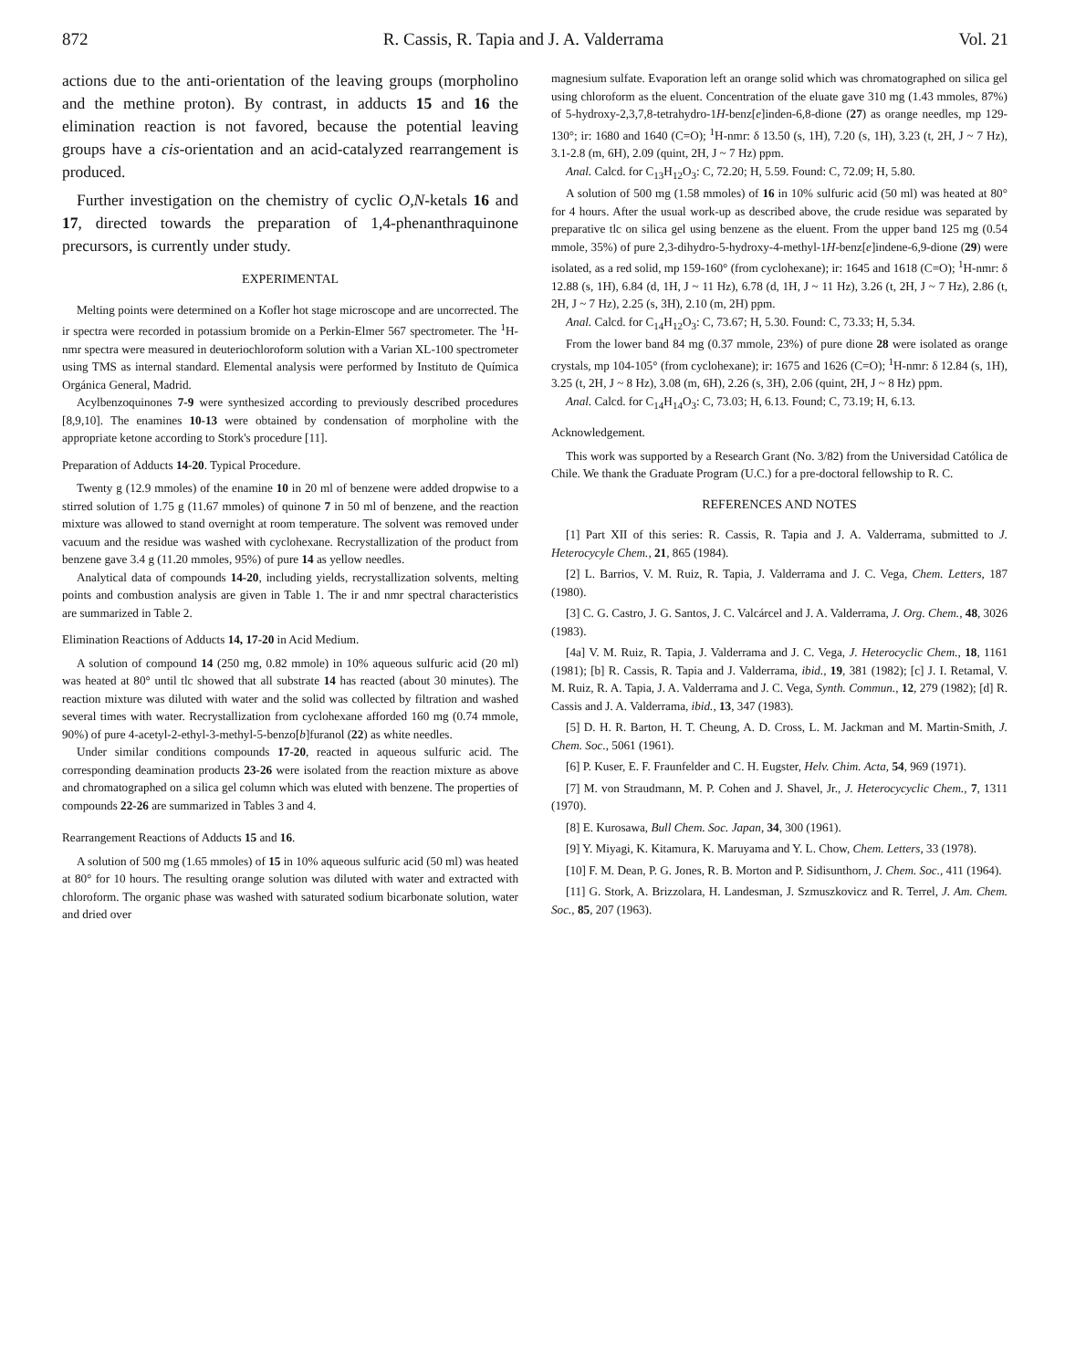872 R. Cassis, R. Tapia and J. A. Valderrama Vol. 21
actions due to the anti-orientation of the leaving groups (morpholino and the methine proton). By contrast, in adducts 15 and 16 the elimination reaction is not favored, because the potential leaving groups have a cis-orientation and an acid-catalyzed rearrangement is produced.
Further investigation on the chemistry of cyclic O,N-ketals 16 and 17, directed towards the preparation of 1,4-phenanthraquinone precursors, is currently under study.
EXPERIMENTAL
Melting points were determined on a Kofler hot stage microscope and are uncorrected. The ir spectra were recorded in potassium bromide on a Perkin-Elmer 567 spectrometer. The <sup>1</sup>H-nmr spectra were measured in deuteriochloroform solution with a Varian XL-100 spectrometer using TMS as internal standard. Elemental analysis were performed by Instituto de Química Orgánica General, Madrid.
Acylbenzoquinones 7-9 were synthesized according to previously described procedures [8,9,10]. The enamines 10-13 were obtained by condensation of morpholine with the appropriate ketone according to Stork's procedure [11].
Preparation of Adducts 14-20. Typical Procedure.
Twenty g (12.9 mmoles) of the enamine 10 in 20 ml of benzene were added dropwise to a stirred solution of 1.75 g (11.67 mmoles) of quinone 7 in 50 ml of benzene, and the reaction mixture was allowed to stand overnight at room temperature. The solvent was removed under vacuum and the residue was washed with cyclohexane. Recrystallization of the product from benzene gave 3.4 g (11.20 mmoles, 95%) of pure 14 as yellow needles.
Analytical data of compounds 14-20, including yields, recrystallization solvents, melting points and combustion analysis are given in Table 1. The ir and nmr spectral characteristics are summarized in Table 2.
Elimination Reactions of Adducts 14, 17-20 in Acid Medium.
A solution of compound 14 (250 mg, 0.82 mmole) in 10% aqueous sulfuric acid (20 ml) was heated at 80° until tlc showed that all substrate 14 has reacted (about 30 minutes). The reaction mixture was diluted with water and the solid was collected by filtration and washed several times with water. Recrystallization from cyclohexane afforded 160 mg (0.74 mmole, 90%) of pure 4-acetyl-2-ethyl-3-methyl-5-benzo[b]furanol (22) as white needles.
Under similar conditions compounds 17-20, reacted in aqueous sulfuric acid. The corresponding deamination products 23-26 were isolated from the reaction mixture as above and chromatographed on a silica gel column which was eluted with benzene. The properties of compounds 22-26 are summarized in Tables 3 and 4.
Rearrangement Reactions of Adducts 15 and 16.
A solution of 500 mg (1.65 mmoles) of 15 in 10% aqueous sulfuric acid (50 ml) was heated at 80° for 10 hours. The resulting orange solution was diluted with water and extracted with chloroform. The organic phase was washed with saturated sodium bicarbonate solution, water and dried over
magnesium sulfate. Evaporation left an orange solid which was chromatographed on silica gel using chloroform as the eluent. Concentration of the eluate gave 310 mg (1.43 mmoles, 87%) of 5-hydroxy-2,3,7,8-tetrahydro-1H-benz[e]inden-6,8-dione (27) as orange needles, mp 129-130°; ir: 1680 and 1640 (C=O); <sup>1</sup>H-nmr: δ 13.50 (s, 1H), 7.20 (s, 1H), 3.23 (t, 2H, J ~ 7 Hz), 3.1-2.8 (m, 6H), 2.09 (quint, 2H, J ~ 7 Hz) ppm.
Anal. Calcd. for C<sub>13</sub>H<sub>12</sub>O<sub>3</sub>: C, 72.20; H, 5.59. Found: C, 72.09; H, 5.80.
A solution of 500 mg (1.58 mmoles) of 16 in 10% sulfuric acid (50 ml) was heated at 80° for 4 hours. After the usual work-up as described above, the crude residue was separated by preparative tlc on silica gel using benzene as the eluent. From the upper band 125 mg (0.54 mmole, 35%) of pure 2,3-dihydro-5-hydroxy-4-methyl-1H-benz[e]indene-6,9-dione (29) were isolated, as a red solid, mp 159-160° (from cyclohexane); ir: 1645 and 1618 (C=O); <sup>1</sup>H-nmr: δ 12.88 (s, 1H), 6.84 (d, 1H, J ~ 11 Hz), 6.78 (d, 1H, J ~ 11 Hz), 3.26 (t, 2H, J ~ 7 Hz), 2.86 (t, 2H, J ~ 7 Hz), 2.25 (s, 3H), 2.10 (m, 2H) ppm.
Anal. Calcd. for C<sub>14</sub>H<sub>12</sub>O<sub>3</sub>: C, 73.67; H, 5.30. Found: C, 73.33; H, 5.34.
From the lower band 84 mg (0.37 mmole, 23%) of pure dione 28 were isolated as orange crystals, mp 104-105° (from cyclohexane); ir: 1675 and 1626 (C=O); <sup>1</sup>H-nmr: δ 12.84 (s, 1H), 3.25 (t, 2H, J ~ 8 Hz), 3.08 (m, 6H), 2.26 (s, 3H), 2.06 (quint, 2H, J ~ 8 Hz) ppm.
Anal. Calcd. for C<sub>14</sub>H<sub>14</sub>O<sub>3</sub>: C, 73.03; H, 6.13. Found; C, 73.19; H, 6.13.
Acknowledgement.
This work was supported by a Research Grant (No. 3/82) from the Universidad Católica de Chile. We thank the Graduate Program (U.C.) for a pre-doctoral fellowship to R. C.
REFERENCES AND NOTES
[1] Part XII of this series: R. Cassis, R. Tapia and J. A. Valderrama, submitted to J. Heterocycyle Chem., 21, 865 (1984).
[2] L. Barrios, V. M. Ruiz, R. Tapia, J. Valderrama and J. C. Vega, Chem. Letters, 187 (1980).
[3] C. G. Castro, J. G. Santos, J. C. Valcárcel and J. A. Valderrama, J. Org. Chem., 48, 3026 (1983).
[4a] V. M. Ruiz, R. Tapia, J. Valderrama and J. C. Vega, J. Heterocyclic Chem., 18, 1161 (1981); [b] R. Cassis, R. Tapia and J. Valderrama, ibid., 19, 381 (1982); [c] J. I. Retamal, V. M. Ruiz, R. A. Tapia, J. A. Valderrama and J. C. Vega, Synth. Commun., 12, 279 (1982); [d] R. Cassis and J. A. Valderrama, ibid., 13, 347 (1983).
[5] D. H. R. Barton, H. T. Cheung, A. D. Cross, L. M. Jackman and M. Martin-Smith, J. Chem. Soc., 5061 (1961).
[6] P. Kuser, E. F. Fraunfelder and C. H. Eugster, Helv. Chim. Acta, 54, 969 (1971).
[7] M. von Straudmann, M. P. Cohen and J. Shavel, Jr., J. Heterocycyclic Chem., 7, 1311 (1970).
[8] E. Kurosawa, Bull Chem. Soc. Japan, 34, 300 (1961).
[9] Y. Miyagi, K. Kitamura, K. Maruyama and Y. L. Chow, Chem. Letters, 33 (1978).
[10] F. M. Dean, P. G. Jones, R. B. Morton and P. Sidisunthorn, J. Chem. Soc., 411 (1964).
[11] G. Stork, A. Brizzolara, H. Landesman, J. Szmuszkovicz and R. Terrel, J. Am. Chem. Soc., 85, 207 (1963).